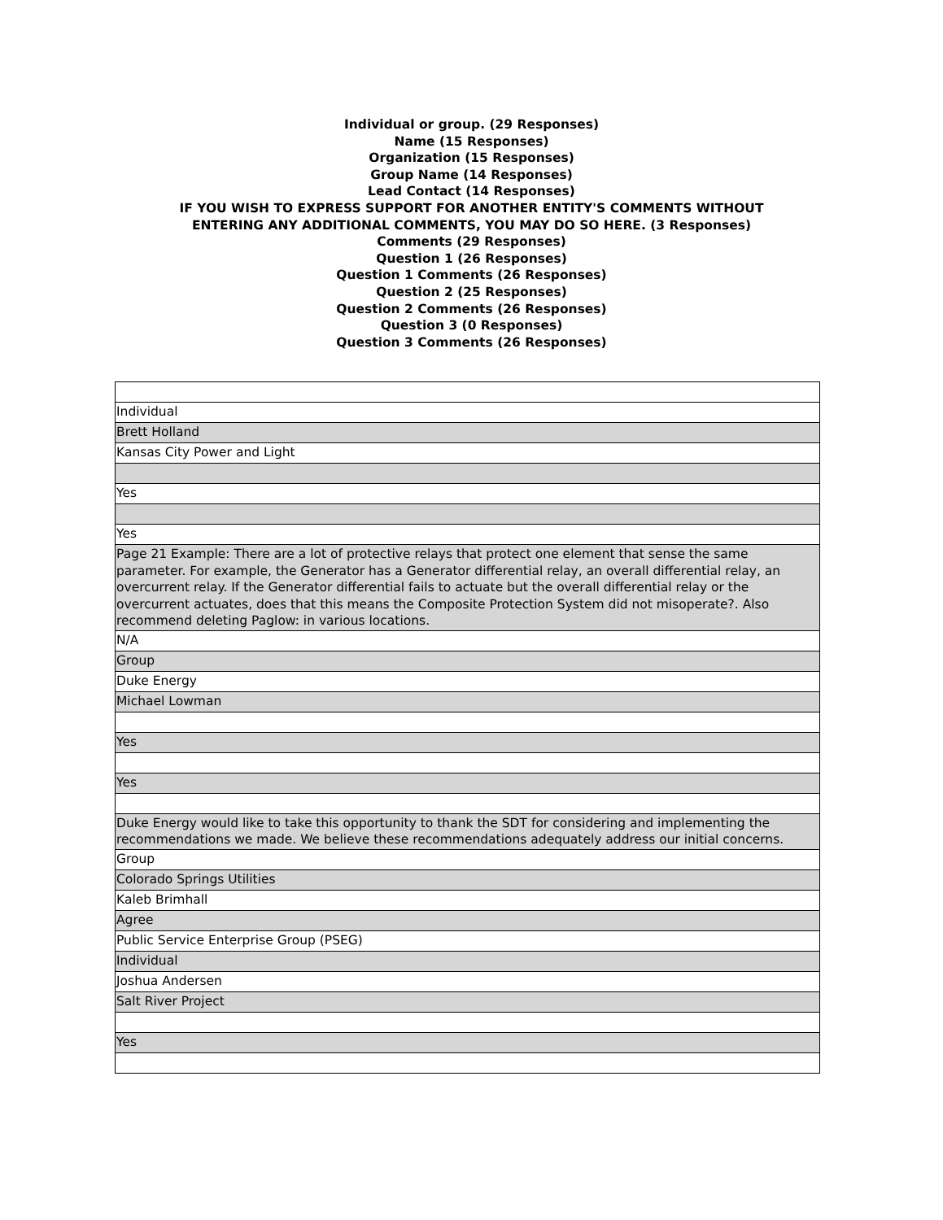Individual or group. (29 Responses)
Name (15 Responses)
Organization (15 Responses)
Group Name (14 Responses)
Lead Contact (14 Responses)
IF YOU WISH TO EXPRESS SUPPORT FOR ANOTHER ENTITY'S COMMENTS WITHOUT
ENTERING ANY ADDITIONAL COMMENTS, YOU MAY DO SO HERE. (3 Responses)
Comments (29 Responses)
Question 1 (26 Responses)
Question 1 Comments (26 Responses)
Question 2 (25 Responses)
Question 2 Comments (26 Responses)
Question 3 (0 Responses)
Question 3 Comments (26 Responses)
| Individual |
| Brett Holland |
| Kansas City Power and Light |
| Yes |
| Yes |
| Page 21 Example: There are a lot of protective relays that protect one element that sense the same parameter. For example, the Generator has a Generator differential relay, an overall differential relay, an overcurrent relay. If the Generator differential fails to actuate but the overall differential relay or the overcurrent actuates, does that this means the Composite Protection System did not misoperate?. Also recommend deleting Paglow: in various locations. |
| N/A |
| Group |
| Duke Energy |
| Michael Lowman |
| Yes |
| Yes |
| Duke Energy would like to take this opportunity to thank the SDT for considering and implementing the recommendations we made. We believe these recommendations adequately address our initial concerns. |
| Group |
| Colorado Springs Utilities |
| Kaleb Brimhall |
| Agree |
| Public Service Enterprise Group (PSEG) |
| Individual |
| Joshua Andersen |
| Salt River Project |
| Yes |